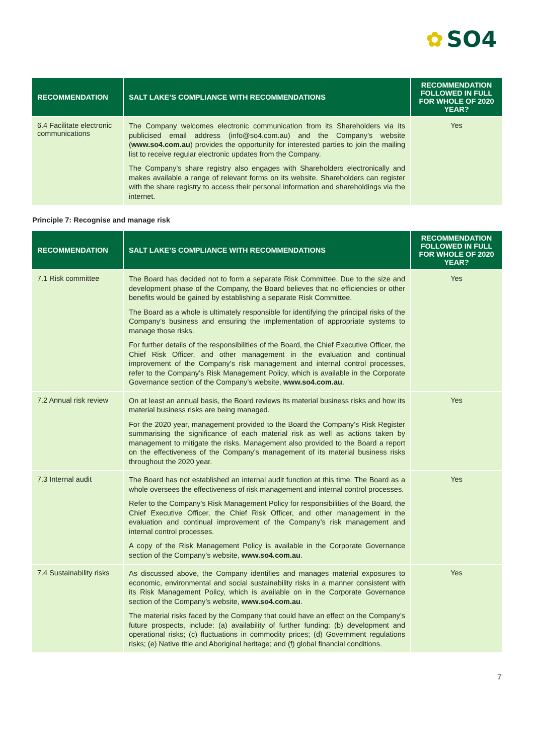✿ SO4
| RECOMMENDATION | SALT LAKE’S COMPLIANCE WITH RECOMMENDATIONS | RECOMMENDATION FOLLOWED IN FULL FOR WHOLE OF 2020 YEAR? |
| --- | --- | --- |
| 6.4 Facilitate electronic communications | The Company welcomes electronic communication from its Shareholders via its publicised email address (info@so4.com.au) and the Company’s website ( www.so4.com.au ) provides the opportunity for interested parties to join the mailing list to receive regular electronic updates from the Company. The Company’s share registry also engages with Shareholders electronically and makes available a range of relevant forms on its website. Shareholders can register with the share registry to access their personal information and shareholdings via the internet. | Yes |
Principle 7: Recognise and manage risk
| RECOMMENDATION | SALT LAKE’S COMPLIANCE WITH RECOMMENDATIONS | RECOMMENDATION FOLLOWED IN FULL FOR WHOLE OF 2020 YEAR? |
| --- | --- | --- |
| 7.1 Risk committee | The Board has decided not to form a separate Risk Committee. Due to the size and development phase of the Company, the Board believes that no efficiencies or other benefits would be gained by establishing a separate Risk Committee. The Board as a whole is ultimately responsible for identifying the principal risks of the Company’s business and ensuring the implementation of appropriate systems to manage those risks. For further details of the responsibilities of the Board, the Chief Executive Officer, the Chief Risk Officer, and other management in the evaluation and continual improvement of the Company’s risk management and internal control processes, refer to the Company’s Risk Management Policy, which is available in the Corporate Governance section of the Company’s website, www.so4.com.au . | Yes |
| 7.2 Annual risk review | On at least an annual basis, the Board reviews its material business risks and how its material business risks are being managed. For the 2020 year, management provided to the Board the Company’s Risk Register summarising the significance of each material risk as well as actions taken by management to mitigate the risks. Management also provided to the Board a report on the effectiveness of the Company’s management of its material business risks throughout the 2020 year. | Yes |
| 7.3 Internal audit | The Board has not established an internal audit function at this time. The Board as a whole oversees the effectiveness of risk management and internal control processes. Refer to the Company’s Risk Management Policy for responsibilities of the Board, the Chief Executive Officer, the Chief Risk Officer, and other management in the evaluation and continual improvement of the Company’s risk management and internal control processes. A copy of the Risk Management Policy is available in the Corporate Governance section of the Company’s website, www.so4.com.au . | Yes |
| 7.4 Sustainability risks | As discussed above, the Company identifies and manages material exposures to economic, environmental and social sustainability risks in a manner consistent with its Risk Management Policy, which is available on in the Corporate Governance section of the Company’s website, www.so4.com.au . The material risks faced by the Company that could have an effect on the Company’s future prospects, include: (a) availability of further funding: (b) development and operational risks; (c) fluctuations in commodity prices; (d) Government regulations risks; (e) Native title and Aboriginal heritage; and (f) global financial conditions. | Yes |
7